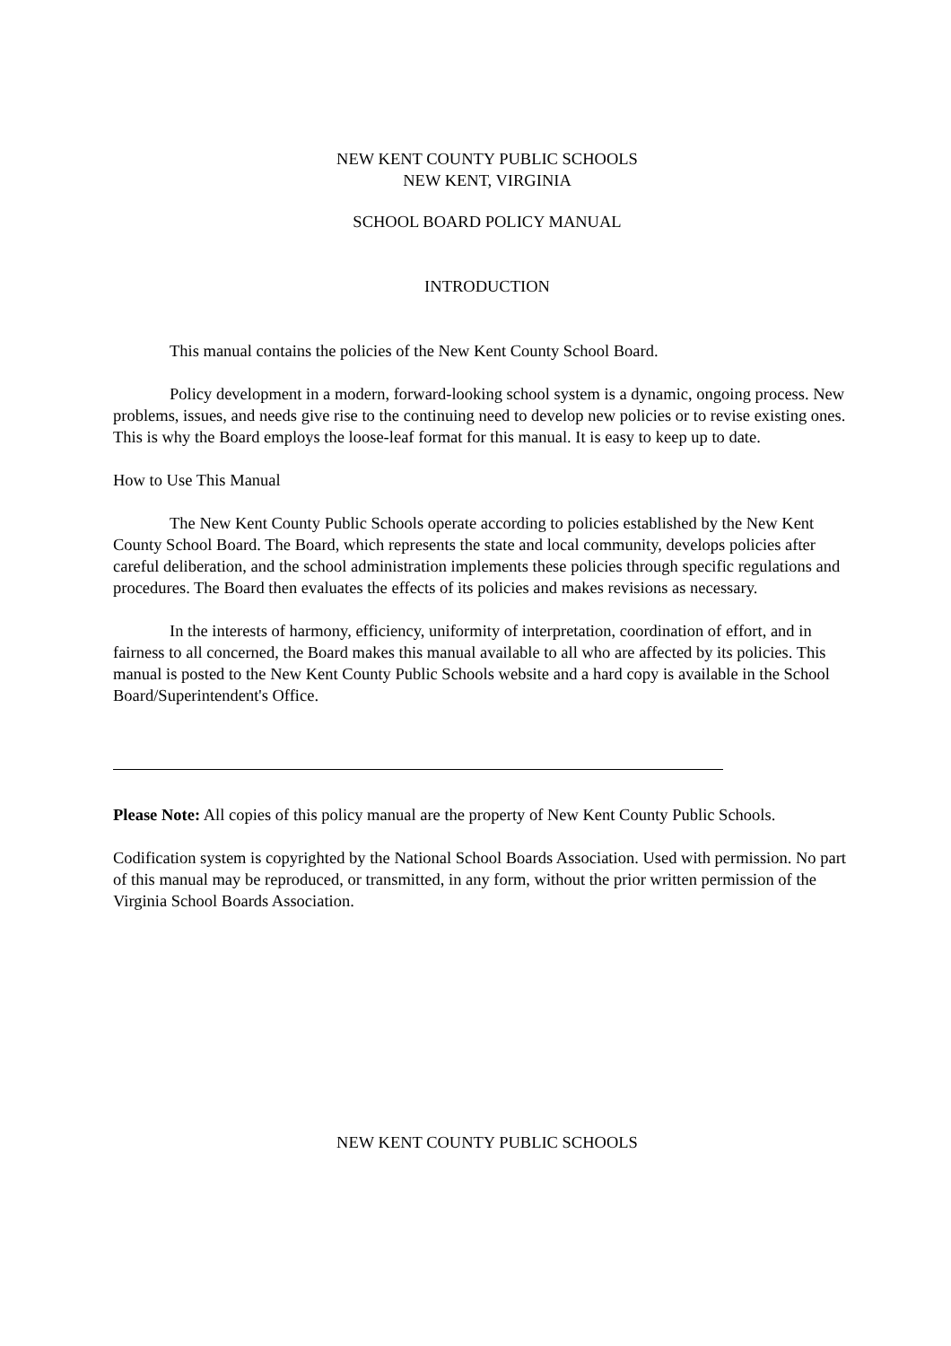NEW KENT COUNTY PUBLIC SCHOOLS
NEW KENT, VIRGINIA
SCHOOL BOARD POLICY MANUAL
INTRODUCTION
This manual contains the policies of the New Kent County School Board.
Policy development in a modern, forward-looking school system is a dynamic, ongoing process. New problems, issues, and needs give rise to the continuing need to develop new policies or to revise existing ones. This is why the Board employs the loose-leaf format for this manual. It is easy to keep up to date.
How to Use This Manual
The New Kent County Public Schools operate according to policies established by the New Kent County School Board. The Board, which represents the state and local community, develops policies after careful deliberation, and the school administration implements these policies through specific regulations and procedures. The Board then evaluates the effects of its policies and makes revisions as necessary.
In the interests of harmony, efficiency, uniformity of interpretation, coordination of effort, and in fairness to all concerned, the Board makes this manual available to all who are affected by its policies. This manual is posted to the New Kent County Public Schools website and a hard copy is available in the School Board/Superintendent's Office.
Please Note: All copies of this policy manual are the property of New Kent County Public Schools.
Codification system is copyrighted by the National School Boards Association. Used with permission. No part of this manual may be reproduced, or transmitted, in any form, without the prior written permission of the Virginia School Boards Association.
NEW KENT COUNTY PUBLIC SCHOOLS